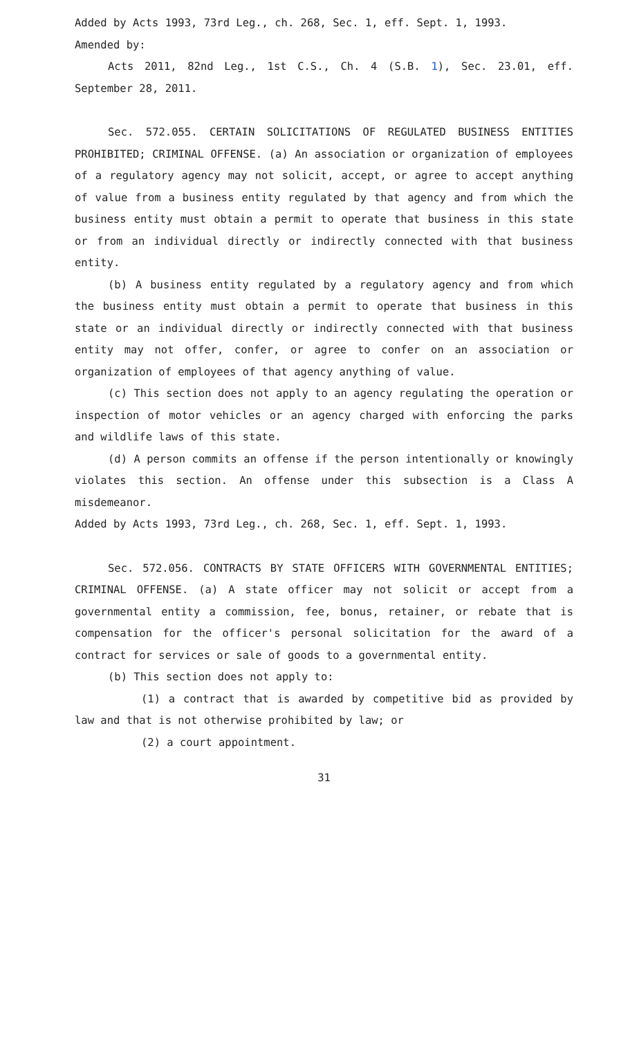Added by Acts 1993, 73rd Leg., ch. 268, Sec. 1, eff. Sept. 1, 1993.
Amended by:
Acts 2011, 82nd Leg., 1st C.S., Ch. 4 (S.B. 1), Sec. 23.01, eff. September 28, 2011.
Sec. 572.055. CERTAIN SOLICITATIONS OF REGULATED BUSINESS ENTITIES PROHIBITED; CRIMINAL OFFENSE. (a) An association or organization of employees of a regulatory agency may not solicit, accept, or agree to accept anything of value from a business entity regulated by that agency and from which the business entity must obtain a permit to operate that business in this state or from an individual directly or indirectly connected with that business entity.
(b) A business entity regulated by a regulatory agency and from which the business entity must obtain a permit to operate that business in this state or an individual directly or indirectly connected with that business entity may not offer, confer, or agree to confer on an association or organization of employees of that agency anything of value.
(c) This section does not apply to an agency regulating the operation or inspection of motor vehicles or an agency charged with enforcing the parks and wildlife laws of this state.
(d) A person commits an offense if the person intentionally or knowingly violates this section. An offense under this subsection is a Class A misdemeanor.
Added by Acts 1993, 73rd Leg., ch. 268, Sec. 1, eff. Sept. 1, 1993.
Sec. 572.056. CONTRACTS BY STATE OFFICERS WITH GOVERNMENTAL ENTITIES; CRIMINAL OFFENSE. (a) A state officer may not solicit or accept from a governmental entity a commission, fee, bonus, retainer, or rebate that is compensation for the officer's personal solicitation for the award of a contract for services or sale of goods to a governmental entity.
(b) This section does not apply to:
(1) a contract that is awarded by competitive bid as provided by law and that is not otherwise prohibited by law; or
(2) a court appointment.
31